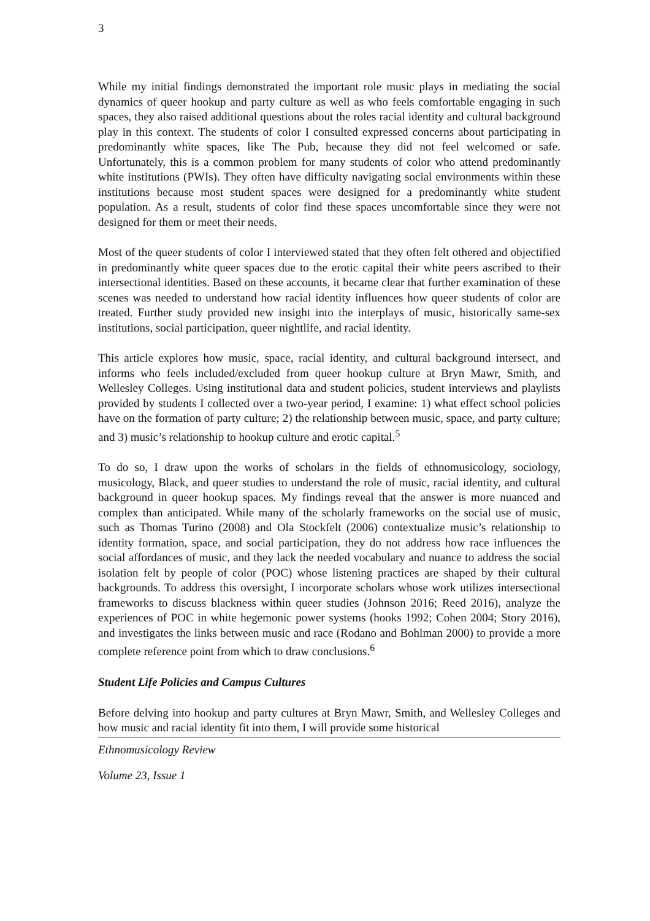3
While my initial findings demonstrated the important role music plays in mediating the social dynamics of queer hookup and party culture as well as who feels comfortable engaging in such spaces, they also raised additional questions about the roles racial identity and cultural background play in this context. The students of color I consulted expressed concerns about participating in predominantly white spaces, like The Pub, because they did not feel welcomed or safe. Unfortunately, this is a common problem for many students of color who attend predominantly white institutions (PWIs). They often have difficulty navigating social environments within these institutions because most student spaces were designed for a predominantly white student population. As a result, students of color find these spaces uncomfortable since they were not designed for them or meet their needs.
Most of the queer students of color I interviewed stated that they often felt othered and objectified in predominantly white queer spaces due to the erotic capital their white peers ascribed to their intersectional identities. Based on these accounts, it became clear that further examination of these scenes was needed to understand how racial identity influences how queer students of color are treated. Further study provided new insight into the interplays of music, historically same-sex institutions, social participation, queer nightlife, and racial identity.
This article explores how music, space, racial identity, and cultural background intersect, and informs who feels included/excluded from queer hookup culture at Bryn Mawr, Smith, and Wellesley Colleges. Using institutional data and student policies, student interviews and playlists provided by students I collected over a two-year period, I examine: 1) what effect school policies have on the formation of party culture; 2) the relationship between music, space, and party culture; and 3) music’s relationship to hookup culture and erotic capital.<sup>5</sup>
To do so, I draw upon the works of scholars in the fields of ethnomusicology, sociology, musicology, Black, and queer studies to understand the role of music, racial identity, and cultural background in queer hookup spaces. My findings reveal that the answer is more nuanced and complex than anticipated. While many of the scholarly frameworks on the social use of music, such as Thomas Turino (2008) and Ola Stockfelt (2006) contextualize music’s relationship to identity formation, space, and social participation, they do not address how race influences the social affordances of music, and they lack the needed vocabulary and nuance to address the social isolation felt by people of color (POC) whose listening practices are shaped by their cultural backgrounds. To address this oversight, I incorporate scholars whose work utilizes intersectional frameworks to discuss blackness within queer studies (Johnson 2016; Reed 2016), analyze the experiences of POC in white hegemonic power systems (hooks 1992; Cohen 2004; Story 2016), and investigates the links between music and race (Rodano and Bohlman 2000) to provide a more complete reference point from which to draw conclusions.<sup>6</sup>
Student Life Policies and Campus Cultures
Before delving into hookup and party cultures at Bryn Mawr, Smith, and Wellesley Colleges and how music and racial identity fit into them, I will provide some historical
Ethnomusicology Review
Volume 23, Issue 1